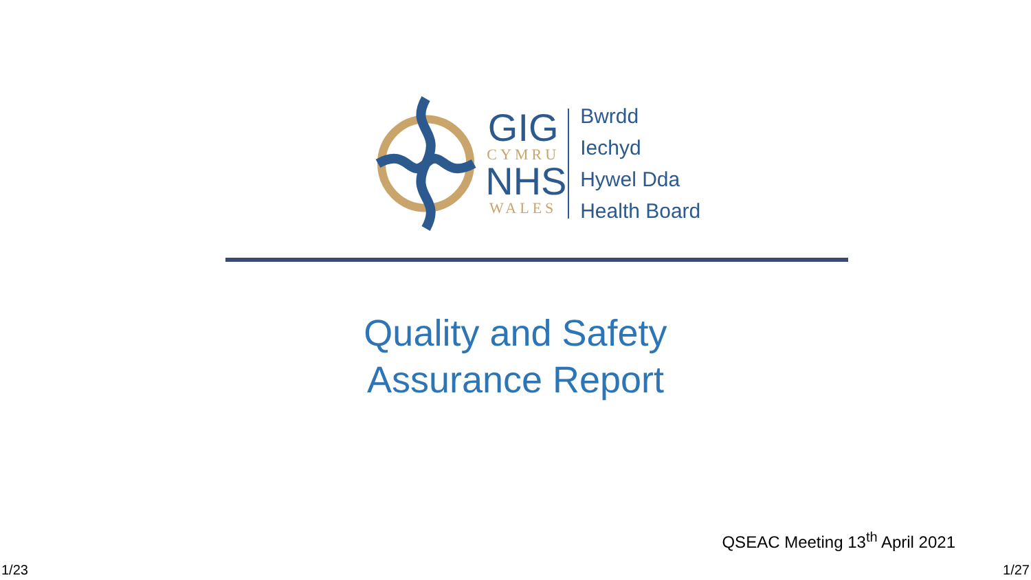GIG
CYMRU
NHS
WALES
Bwrdd Iechyd
Hywel Dda
Health Board
Quality and Safety
Assurance Report
QSEAC Meeting 13<sup>th</sup> April 2021
1/23 1/27